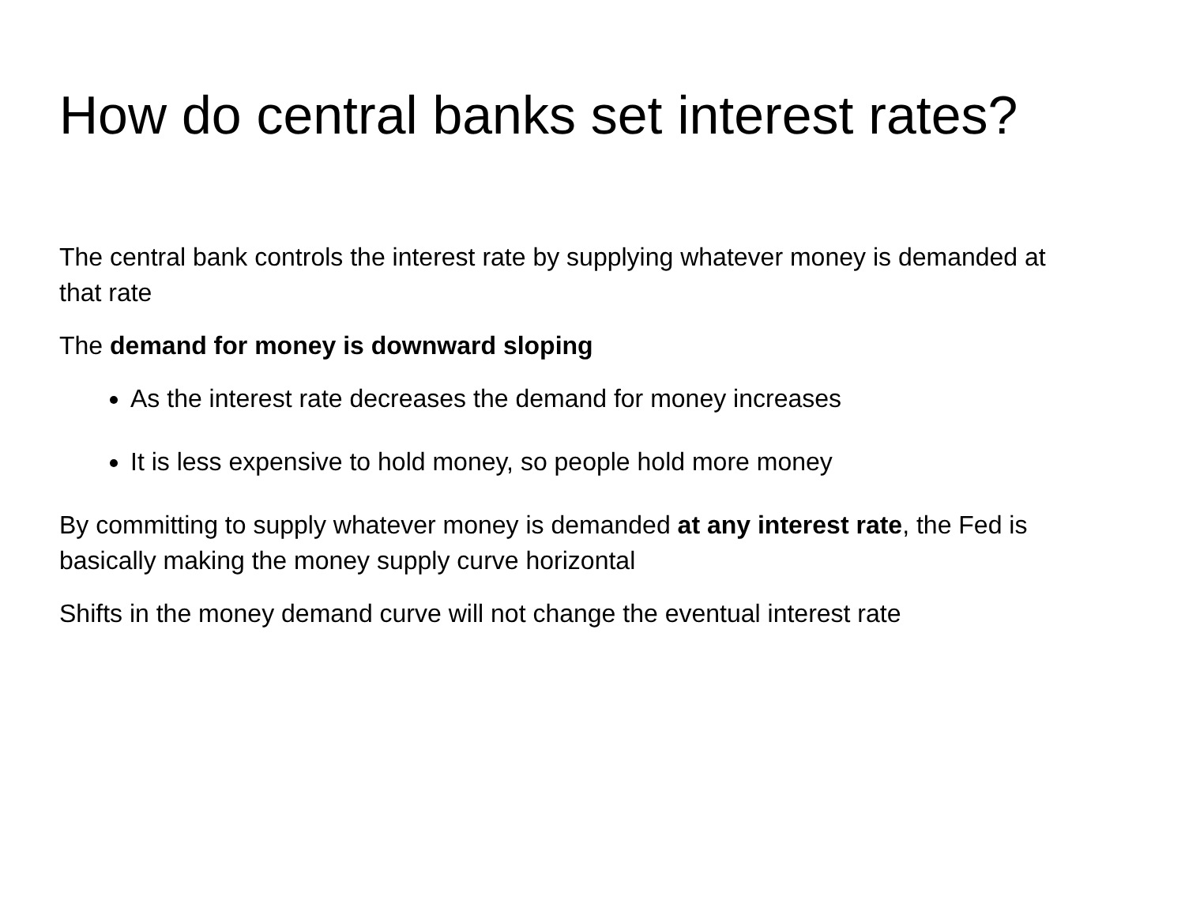How do central banks set interest rates?
The central bank controls the interest rate by supplying whatever money is demanded at that rate
The demand for money is downward sloping
As the interest rate decreases the demand for money increases
It is less expensive to hold money, so people hold more money
By committing to supply whatever money is demanded at any interest rate, the Fed is basically making the money supply curve horizontal
Shifts in the money demand curve will not change the eventual interest rate